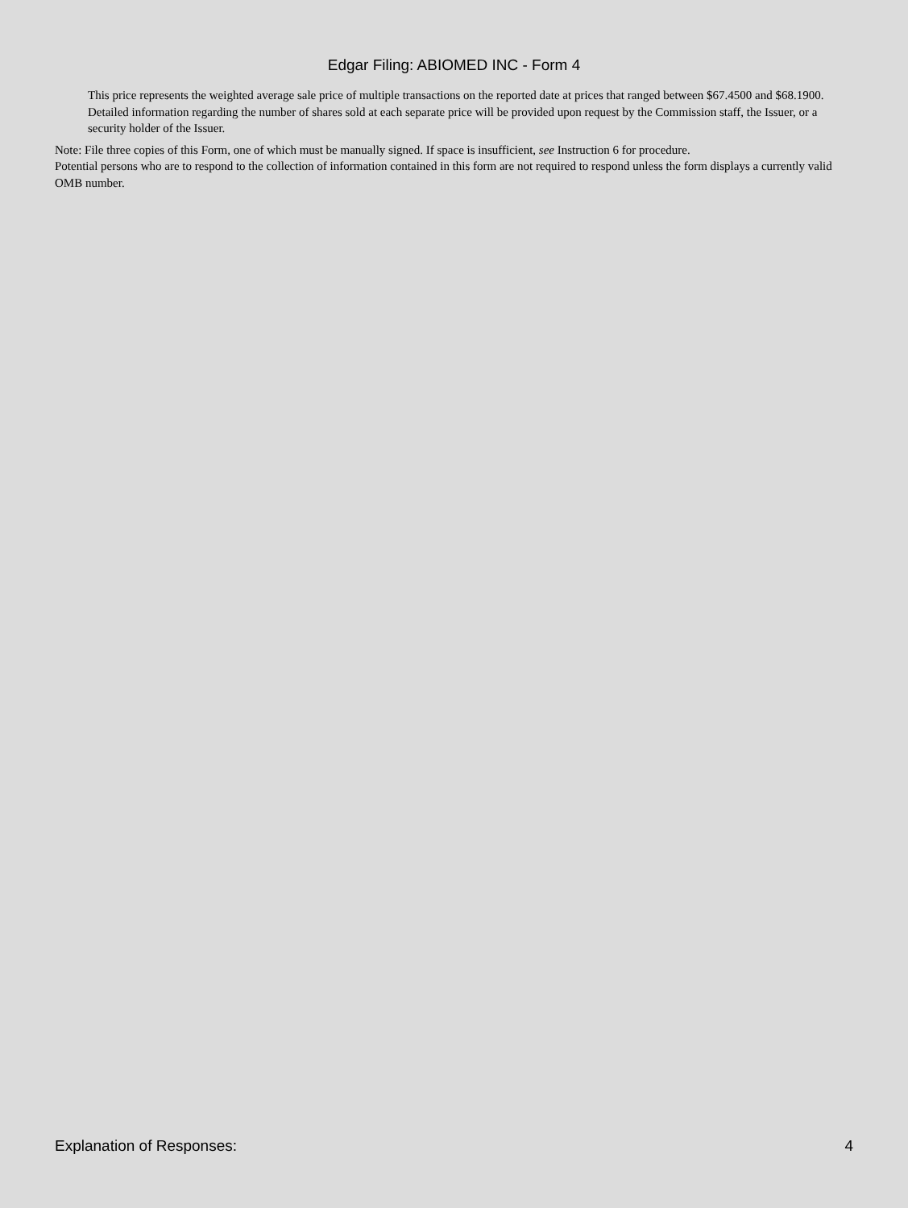Edgar Filing: ABIOMED INC - Form 4
This price represents the weighted average sale price of multiple transactions on the reported date at prices that ranged between $67.4500 and $68.1900. Detailed information regarding the number of shares sold at each separate price will be provided upon request by the Commission staff, the Issuer, or a security holder of the Issuer.
Note: File three copies of this Form, one of which must be manually signed. If space is insufficient, see Instruction 6 for procedure.
Potential persons who are to respond to the collection of information contained in this form are not required to respond unless the form displays a currently valid OMB number.
Explanation of Responses: 4